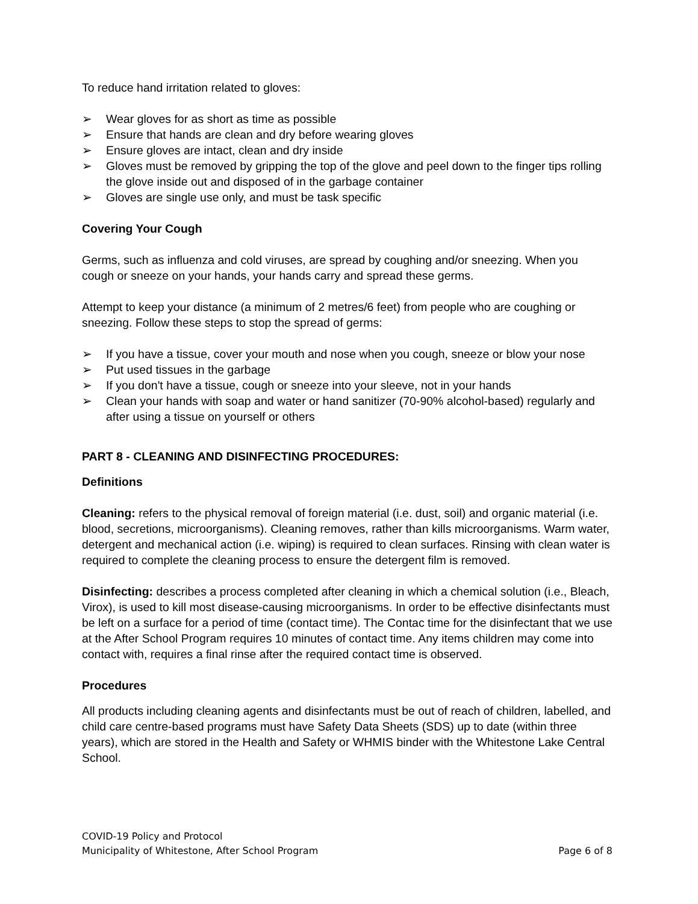To reduce hand irritation related to gloves:
➢ Wear gloves for as short as time as possible
➢ Ensure that hands are clean and dry before wearing gloves
➢ Ensure gloves are intact, clean and dry inside
➢ Gloves must be removed by gripping the top of the glove and peel down to the finger tips rolling the glove inside out and disposed of in the garbage container
➢ Gloves are single use only, and must be task specific
Covering Your Cough
Germs, such as influenza and cold viruses, are spread by coughing and/or sneezing. When you cough or sneeze on your hands, your hands carry and spread these germs.
Attempt to keep your distance (a minimum of 2 metres/6 feet) from people who are coughing or sneezing. Follow these steps to stop the spread of germs:
➢ If you have a tissue, cover your mouth and nose when you cough, sneeze or blow your nose
➢ Put used tissues in the garbage
➢ If you don't have a tissue, cough or sneeze into your sleeve, not in your hands
➢ Clean your hands with soap and water or hand sanitizer (70-90% alcohol-based) regularly and after using a tissue on yourself or others
PART 8 - CLEANING AND DISINFECTING PROCEDURES:
Definitions
Cleaning: refers to the physical removal of foreign material (i.e. dust, soil) and organic material (i.e. blood, secretions, microorganisms). Cleaning removes, rather than kills microorganisms. Warm water, detergent and mechanical action (i.e. wiping) is required to clean surfaces. Rinsing with clean water is required to complete the cleaning process to ensure the detergent film is removed.
Disinfecting: describes a process completed after cleaning in which a chemical solution (i.e., Bleach, Virox), is used to kill most disease-causing microorganisms. In order to be effective disinfectants must be left on a surface for a period of time (contact time). The Contac time for the disinfectant that we use at the After School Program requires 10 minutes of contact time. Any items children may come into contact with, requires a final rinse after the required contact time is observed.
Procedures
All products including cleaning agents and disinfectants must be out of reach of children, labelled, and child care centre-based programs must have Safety Data Sheets (SDS) up to date (within three years), which are stored in the Health and Safety or WHMIS binder with the Whitestone Lake Central School.
COVID-19 Policy and Protocol
Municipality of Whitestone, After School Program Page 6 of 8